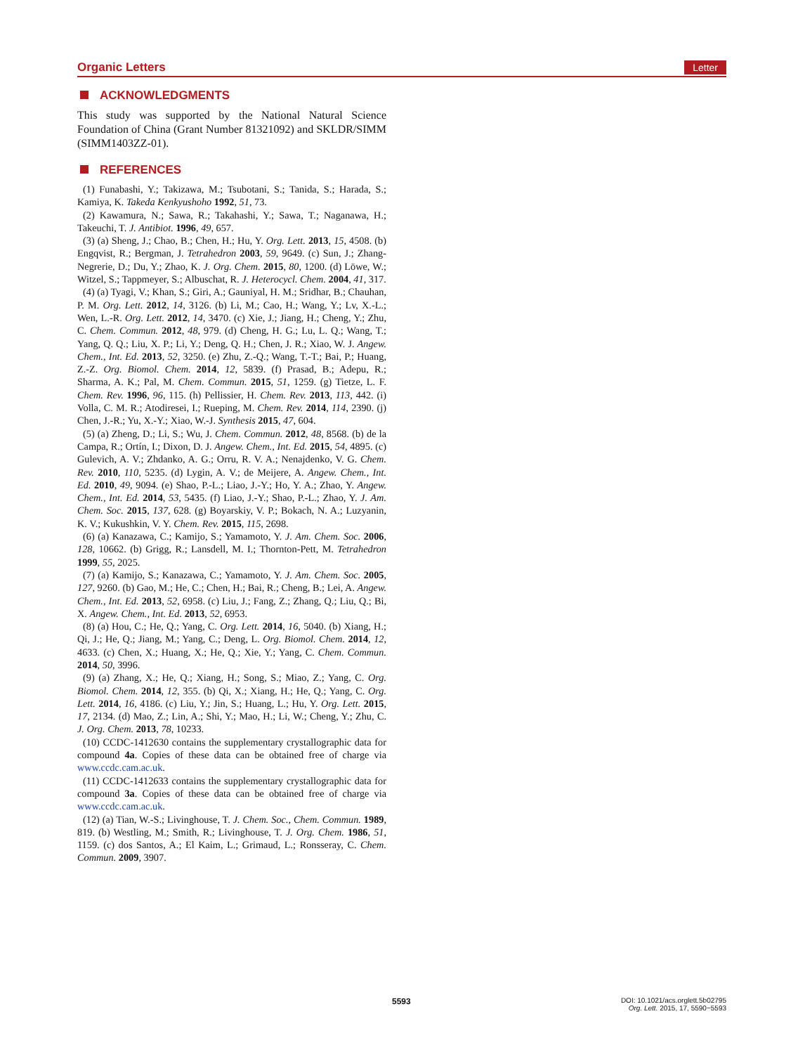Organic Letters Letter
ACKNOWLEDGMENTS
This study was supported by the National Natural Science Foundation of China (Grant Number 81321092) and SKLDR/SIMM (SIMM1403ZZ-01).
REFERENCES
(1) Funabashi, Y.; Takizawa, M.; Tsubotani, S.; Tanida, S.; Harada, S.; Kamiya, K. Takeda Kenkyushoho 1992, 51, 73.
(2) Kawamura, N.; Sawa, R.; Takahashi, Y.; Sawa, T.; Naganawa, H.; Takeuchi, T. J. Antibiot. 1996, 49, 657.
(3) (a) Sheng, J.; Chao, B.; Chen, H.; Hu, Y. Org. Lett. 2013, 15, 4508. (b) Engqvist, R.; Bergman, J. Tetrahedron 2003, 59, 9649. (c) Sun, J.; Zhang-Negrerie, D.; Du, Y.; Zhao, K. J. Org. Chem. 2015, 80, 1200. (d) Löwe, W.; Witzel, S.; Tappmeyer, S.; Albuschat, R. J. Heterocycl. Chem. 2004, 41, 317.
(4) (a) Tyagi, V.; Khan, S.; Giri, A.; Gauniyal, H. M.; Sridhar, B.; Chauhan, P. M. Org. Lett. 2012, 14, 3126. (b) Li, M.; Cao, H.; Wang, Y.; Lv, X.-L.; Wen, L.-R. Org. Lett. 2012, 14, 3470. (c) Xie, J.; Jiang, H.; Cheng, Y.; Zhu, C. Chem. Commun. 2012, 48, 979. (d) Cheng, H. G.; Lu, L. Q.; Wang, T.; Yang, Q. Q.; Liu, X. P.; Li, Y.; Deng, Q. H.; Chen, J. R.; Xiao, W. J. Angew. Chem., Int. Ed. 2013, 52, 3250. (e) Zhu, Z.-Q.; Wang, T.-T.; Bai, P.; Huang, Z.-Z. Org. Biomol. Chem. 2014, 12, 5839. (f) Prasad, B.; Adepu, R.; Sharma, A. K.; Pal, M. Chem. Commun. 2015, 51, 1259. (g) Tietze, L. F. Chem. Rev. 1996, 96, 115. (h) Pellissier, H. Chem. Rev. 2013, 113, 442. (i) Volla, C. M. R.; Atodiresei, I.; Rueping, M. Chem. Rev. 2014, 114, 2390. (j) Chen, J.-R.; Yu, X.-Y.; Xiao, W.-J. Synthesis 2015, 47, 604.
(5) (a) Zheng, D.; Li, S.; Wu, J. Chem. Commun. 2012, 48, 8568. (b) de la Campa, R.; Ortín, I.; Dixon, D. J. Angew. Chem., Int. Ed. 2015, 54, 4895. (c) Gulevich, A. V.; Zhdanko, A. G.; Orru, R. V. A.; Nenajdenko, V. G. Chem. Rev. 2010, 110, 5235. (d) Lygin, A. V.; de Meijere, A. Angew. Chem., Int. Ed. 2010, 49, 9094. (e) Shao, P.-L.; Liao, J.-Y.; Ho, Y. A.; Zhao, Y. Angew. Chem., Int. Ed. 2014, 53, 5435. (f) Liao, J.-Y.; Shao, P.-L.; Zhao, Y. J. Am. Chem. Soc. 2015, 137, 628. (g) Boyarskiy, V. P.; Bokach, N. A.; Luzyanin, K. V.; Kukushkin, V. Y. Chem. Rev. 2015, 115, 2698.
(6) (a) Kanazawa, C.; Kamijo, S.; Yamamoto, Y. J. Am. Chem. Soc. 2006, 128, 10662. (b) Grigg, R.; Lansdell, M. I.; Thornton-Pett, M. Tetrahedron 1999, 55, 2025.
(7) (a) Kamijo, S.; Kanazawa, C.; Yamamoto, Y. J. Am. Chem. Soc. 2005, 127, 9260. (b) Gao, M.; He, C.; Chen, H.; Bai, R.; Cheng, B.; Lei, A. Angew. Chem., Int. Ed. 2013, 52, 6958. (c) Liu, J.; Fang, Z.; Zhang, Q.; Liu, Q.; Bi, X. Angew. Chem., Int. Ed. 2013, 52, 6953.
(8) (a) Hou, C.; He, Q.; Yang, C. Org. Lett. 2014, 16, 5040. (b) Xiang, H.; Qi, J.; He, Q.; Jiang, M.; Yang, C.; Deng, L. Org. Biomol. Chem. 2014, 12, 4633. (c) Chen, X.; Huang, X.; He, Q.; Xie, Y.; Yang, C. Chem. Commun. 2014, 50, 3996.
(9) (a) Zhang, X.; He, Q.; Xiang, H.; Song, S.; Miao, Z.; Yang, C. Org. Biomol. Chem. 2014, 12, 355. (b) Qi, X.; Xiang, H.; He, Q.; Yang, C. Org. Lett. 2014, 16, 4186. (c) Liu, Y.; Jin, S.; Huang, L.; Hu, Y. Org. Lett. 2015, 17, 2134. (d) Mao, Z.; Lin, A.; Shi, Y.; Mao, H.; Li, W.; Cheng, Y.; Zhu, C. J. Org. Chem. 2013, 78, 10233.
(10) CCDC-1412630 contains the supplementary crystallographic data for compound 4a. Copies of these data can be obtained free of charge via www.ccdc.cam.ac.uk.
(11) CCDC-1412633 contains the supplementary crystallographic data for compound 3a. Copies of these data can be obtained free of charge via www.ccdc.cam.ac.uk.
(12) (a) Tian, W.-S.; Livinghouse, T. J. Chem. Soc., Chem. Commun. 1989, 819. (b) Westling, M.; Smith, R.; Livinghouse, T. J. Org. Chem. 1986, 51, 1159. (c) dos Santos, A.; El Kaim, L.; Grimaud, L.; Ronsseray, C. Chem. Commun. 2009, 3907.
5593
DOI: 10.1021/acs.orglett.5b02795
Org. Lett. 2015, 17, 5590−5593